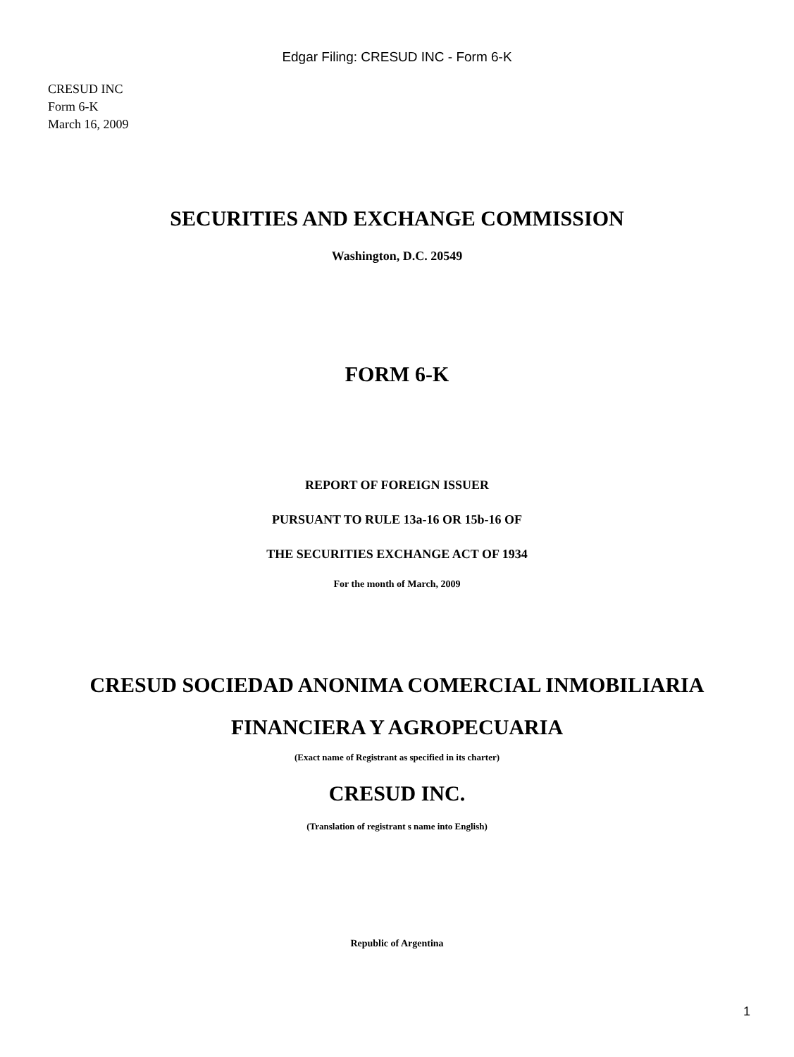Edgar Filing: CRESUD INC - Form 6-K
CRESUD INC
Form 6-K
March 16, 2009
SECURITIES AND EXCHANGE COMMISSION
Washington, D.C. 20549
FORM 6-K
REPORT OF FOREIGN ISSUER
PURSUANT TO RULE 13a-16 OR 15b-16 OF
THE SECURITIES EXCHANGE ACT OF 1934
For the month of March, 2009
CRESUD SOCIEDAD ANONIMA COMERCIAL INMOBILIARIA
FINANCIERA Y AGROPECUARIA
(Exact name of Registrant as specified in its charter)
CRESUD INC.
(Translation of registrant s name into English)
Republic of Argentina
1